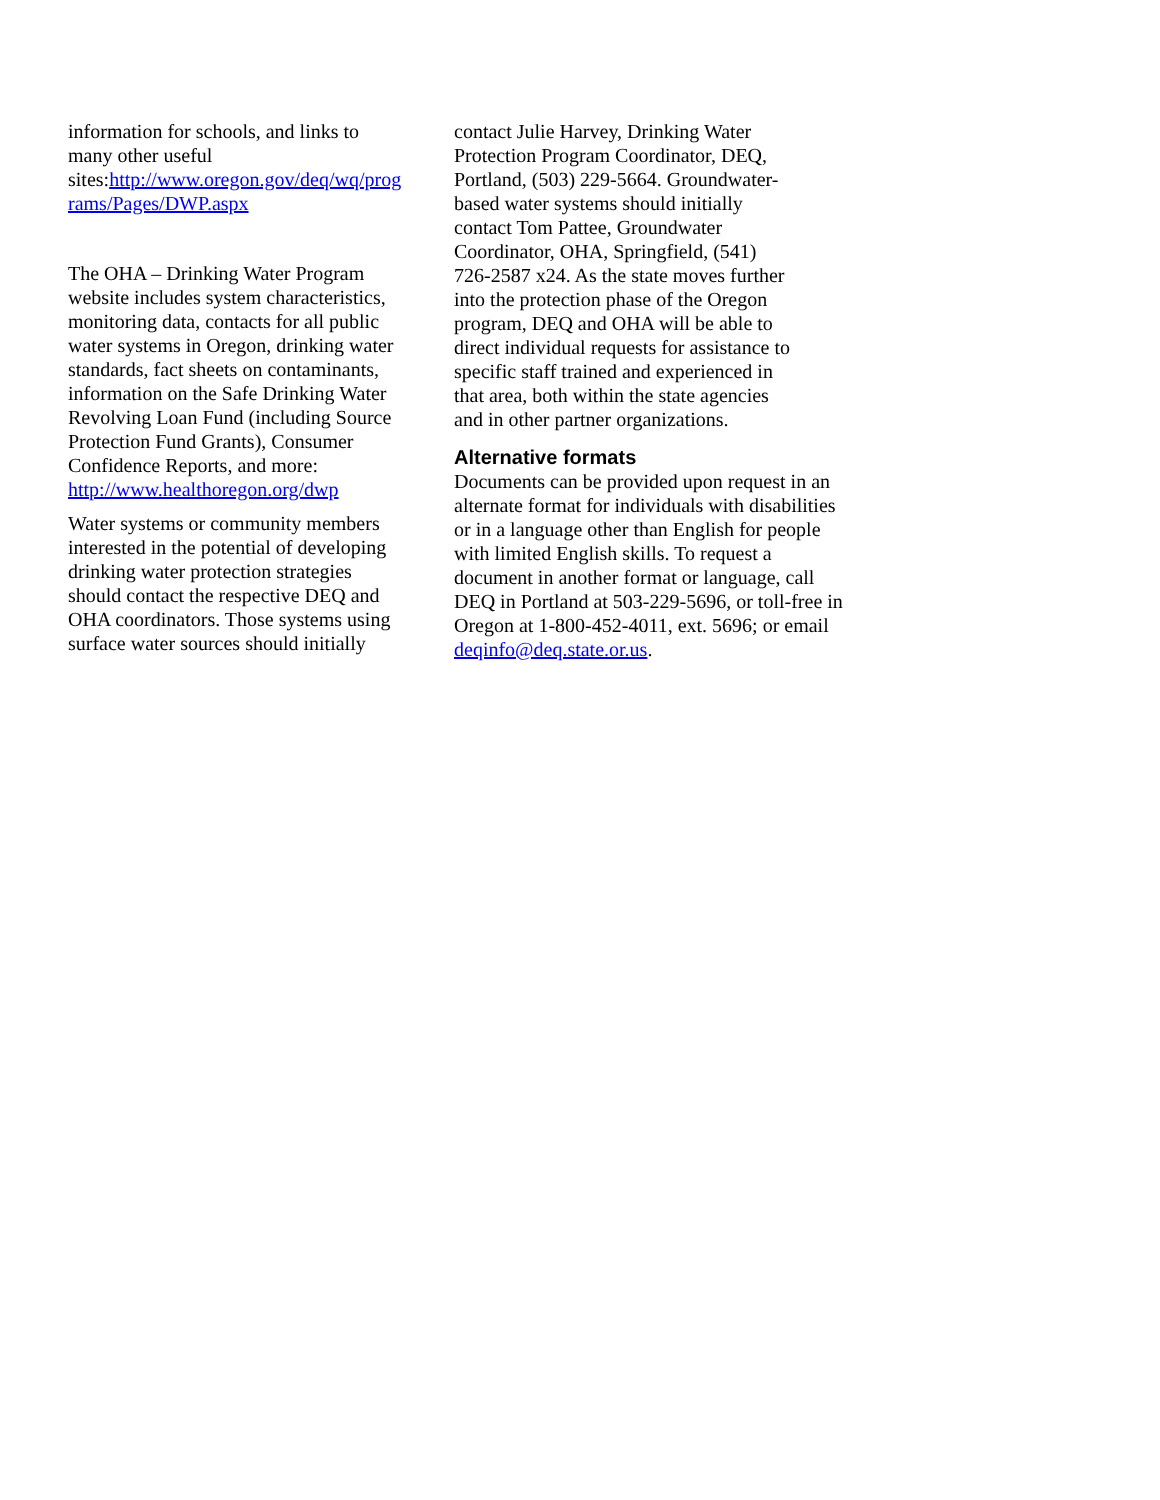information for schools, and links to
many other useful
sites:http://www.oregon.gov/deq/wq/prog
rams/Pages/DWP.aspx
The OHA – Drinking Water Program
website includes system characteristics,
monitoring data, contacts for all public
water systems in Oregon, drinking water
standards, fact sheets on contaminants,
information on the Safe Drinking Water
Revolving Loan Fund (including Source
Protection Fund Grants), Consumer
Confidence Reports, and more:
http://www.healthoregon.org/dwp
Water systems or community members
interested in the potential of developing
drinking water protection strategies
should contact the respective DEQ and
OHA coordinators. Those systems using
surface water sources should initially
contact Julie Harvey, Drinking Water
Protection Program Coordinator, DEQ,
Portland, (503) 229-5664. Groundwater-
based water systems should initially
contact Tom Pattee, Groundwater
Coordinator, OHA, Springfield, (541)
726-2587 x24. As the state moves further
into the protection phase of the Oregon
program, DEQ and OHA will be able to
direct individual requests for assistance to
specific staff trained and experienced in
that area, both within the state agencies
and in other partner organizations.
Alternative formats
Documents can be provided upon request in an
alternate format for individuals with disabilities
or in a language other than English for people
with limited English skills. To request a
document in another format or language, call
DEQ in Portland at 503-229-5696, or toll-free in
Oregon at 1-800-452-4011, ext. 5696; or email
deqinfo@deq.state.or.us.